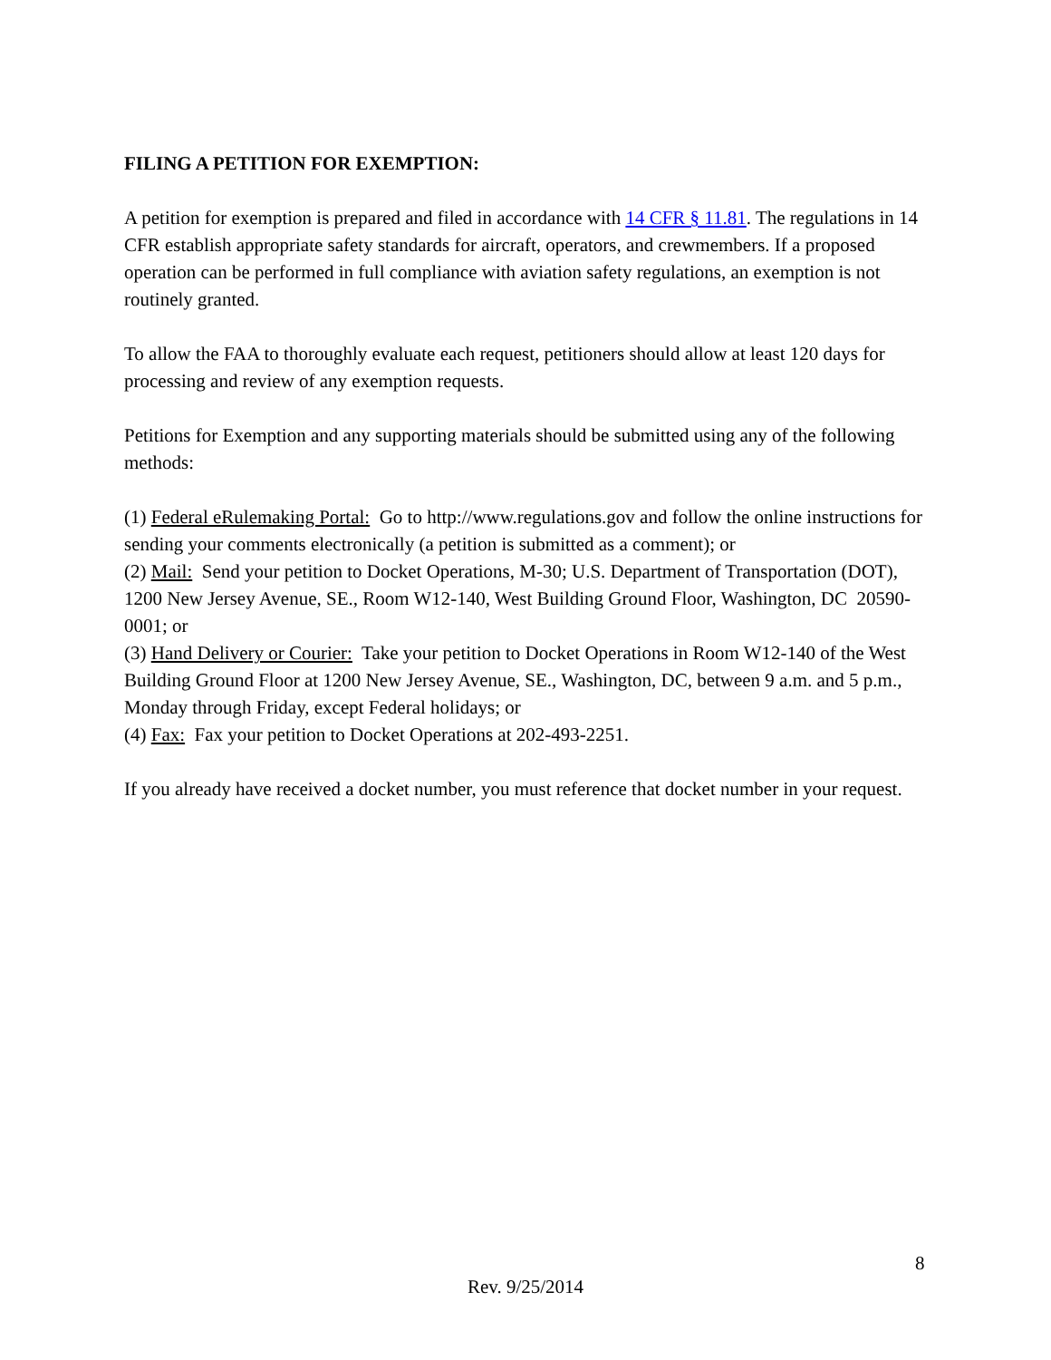FILING A PETITION FOR EXEMPTION:
A petition for exemption is prepared and filed in accordance with 14 CFR § 11.81. The regulations in 14 CFR establish appropriate safety standards for aircraft, operators, and crewmembers. If a proposed operation can be performed in full compliance with aviation safety regulations, an exemption is not routinely granted.
To allow the FAA to thoroughly evaluate each request, petitioners should allow at least 120 days for processing and review of any exemption requests.
Petitions for Exemption and any supporting materials should be submitted using any of the following methods:
(1) Federal eRulemaking Portal: Go to http://www.regulations.gov and follow the online instructions for sending your comments electronically (a petition is submitted as a comment); or
(2) Mail: Send your petition to Docket Operations, M-30; U.S. Department of Transportation (DOT), 1200 New Jersey Avenue, SE., Room W12-140, West Building Ground Floor, Washington, DC 20590-0001; or
(3) Hand Delivery or Courier: Take your petition to Docket Operations in Room W12-140 of the West Building Ground Floor at 1200 New Jersey Avenue, SE., Washington, DC, between 9 a.m. and 5 p.m., Monday through Friday, except Federal holidays; or
(4) Fax: Fax your petition to Docket Operations at 202-493-2251.
If you already have received a docket number, you must reference that docket number in your request.
8
Rev. 9/25/2014